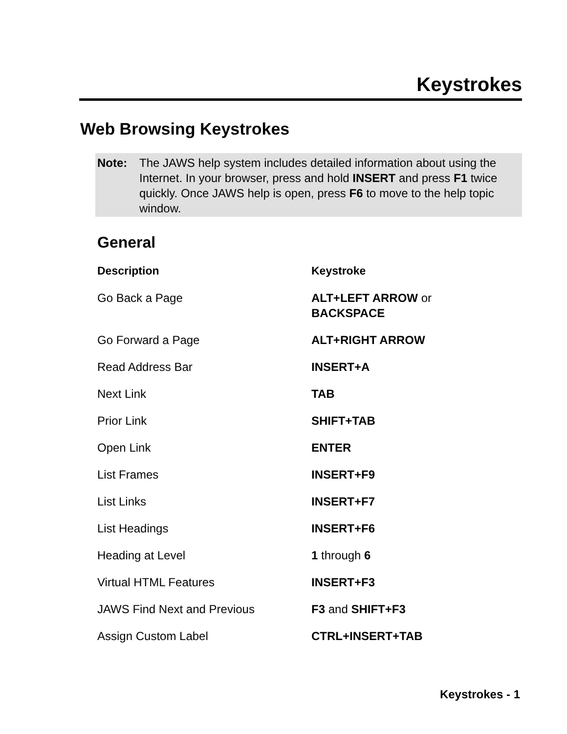Keystrokes
Web Browsing Keystrokes
Note: The JAWS help system includes detailed information about using the Internet. In your browser, press and hold INSERT and press F1 twice quickly. Once JAWS help is open, press F6 to move to the help topic window.
General
| Description | Keystroke |
| --- | --- |
| Go Back a Page | ALT+LEFT ARROW or BACKSPACE |
| Go Forward a Page | ALT+RIGHT ARROW |
| Read Address Bar | INSERT+A |
| Next Link | TAB |
| Prior Link | SHIFT+TAB |
| Open Link | ENTER |
| List Frames | INSERT+F9 |
| List Links | INSERT+F7 |
| List Headings | INSERT+F6 |
| Heading at Level | 1 through 6 |
| Virtual HTML Features | INSERT+F3 |
| JAWS Find Next and Previous | F3 and SHIFT+F3 |
| Assign Custom Label | CTRL+INSERT+TAB |
Keystrokes - 1